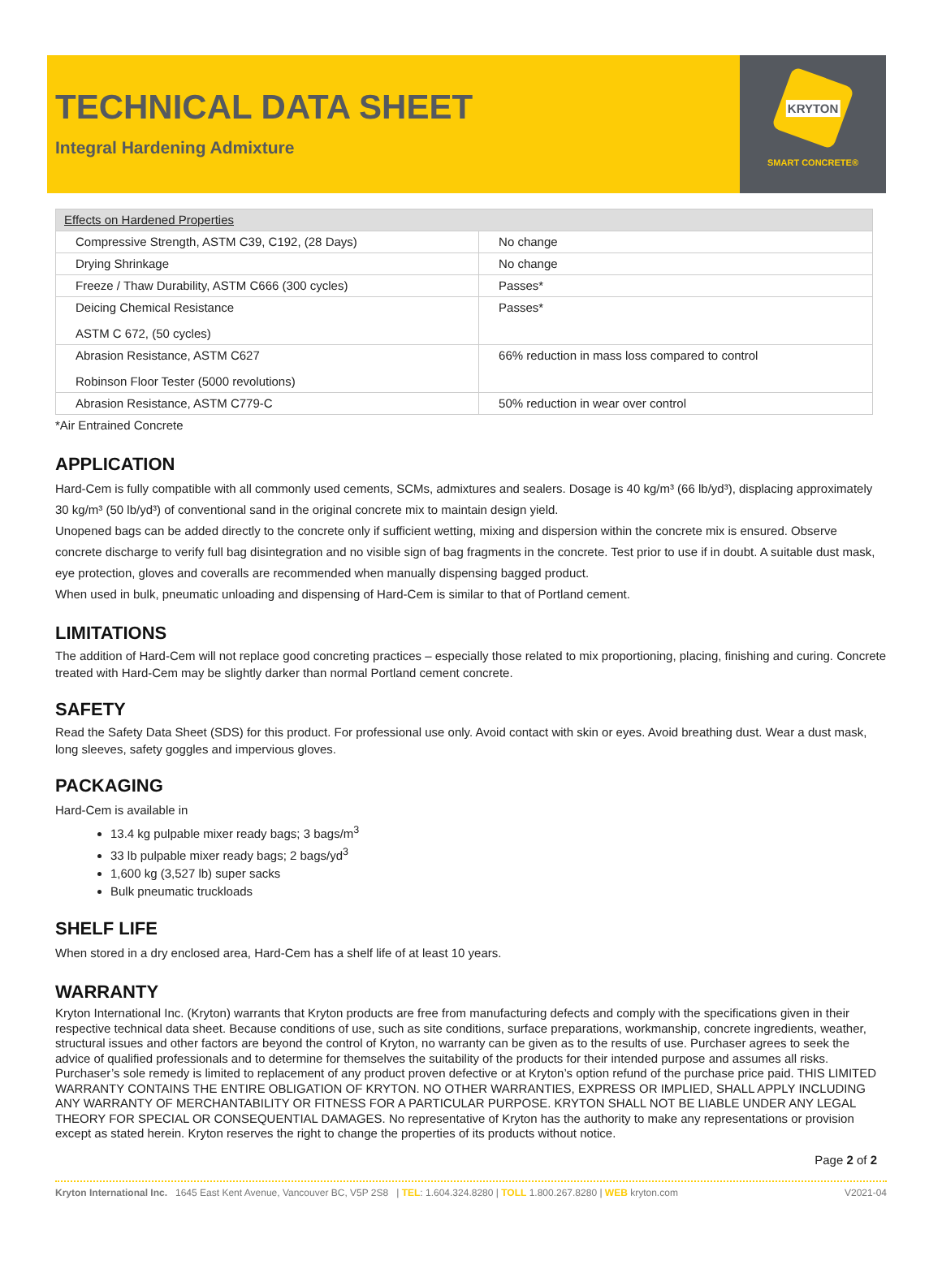TECHNICAL DATA SHEET
Integral Hardening Admixture
KRYTON
SMART CONCRETE®
| Effects on Hardened Properties | |
| --- | --- |
| Compressive Strength, ASTM C39, C192, (28 Days) | No change |
| Drying Shrinkage | No change |
| Freeze / Thaw Durability, ASTM C666 (300 cycles) | Passes* |
| Deicing Chemical Resistance ASTM C 672, (50 cycles) | Passes* |
| Abrasion Resistance, ASTM C627 Robinson Floor Tester (5000 revolutions) | 66% reduction in mass loss compared to control |
| Abrasion Resistance, ASTM C779-C | 50% reduction in wear over control |
*Air Entrained Concrete
APPLICATION
Hard-Cem is fully compatible with all commonly used cements, SCMs, admixtures and sealers. Dosage is 40 kg/m³ (66 lb/yd³), displacing approximately 30 kg/m³ (50 lb/yd³) of conventional sand in the original concrete mix to maintain design yield.
Unopened bags can be added directly to the concrete only if sufficient wetting, mixing and dispersion within the concrete mix is ensured. Observe concrete discharge to verify full bag disintegration and no visible sign of bag fragments in the concrete. Test prior to use if in doubt. A suitable dust mask, eye protection, gloves and coveralls are recommended when manually dispensing bagged product.
When used in bulk, pneumatic unloading and dispensing of Hard-Cem is similar to that of Portland cement.
LIMITATIONS
The addition of Hard-Cem will not replace good concreting practices – especially those related to mix proportioning, placing, finishing and curing. Concrete treated with Hard-Cem may be slightly darker than normal Portland cement concrete.
SAFETY
Read the Safety Data Sheet (SDS) for this product. For professional use only. Avoid contact with skin or eyes. Avoid breathing dust. Wear a dust mask, long sleeves, safety goggles and impervious gloves.
PACKAGING
Hard-Cem is available in
13.4 kg pulpable mixer ready bags; 3 bags/m<sup>3</sup>
33 lb pulpable mixer ready bags; 2 bags/yd<sup>3</sup>
1,600 kg (3,527 lb) super sacks
Bulk pneumatic truckloads
SHELF LIFE
When stored in a dry enclosed area, Hard-Cem has a shelf life of at least 10 years.
WARRANTY
Kryton International Inc. (Kryton) warrants that Kryton products are free from manufacturing defects and comply with the specifications given in their respective technical data sheet. Because conditions of use, such as site conditions, surface preparations, workmanship, concrete ingredients, weather, structural issues and other factors are beyond the control of Kryton, no warranty can be given as to the results of use. Purchaser agrees to seek the advice of qualified professionals and to determine for themselves the suitability of the products for their intended purpose and assumes all risks. Purchaser’s sole remedy is limited to replacement of any product proven defective or at Kryton’s option refund of the purchase price paid. THIS LIMITED WARRANTY CONTAINS THE ENTIRE OBLIGATION OF KRYTON. NO OTHER WARRANTIES, EXPRESS OR IMPLIED, SHALL APPLY INCLUDING ANY WARRANTY OF MERCHANTABILITY OR FITNESS FOR A PARTICULAR PURPOSE. KRYTON SHALL NOT BE LIABLE UNDER ANY LEGAL THEORY FOR SPECIAL OR CONSEQUENTIAL DAMAGES. No representative of Kryton has the authority to make any representations or provision except as stated herein. Kryton reserves the right to change the properties of its products without notice.
Page 2 of 2
Kryton International Inc. 1645 East Kent Avenue, Vancouver BC, V5P 2S8 | TEL: 1.604.324.8280 | TOLL 1.800.267.8280 | WEB kryton.com V2021-04